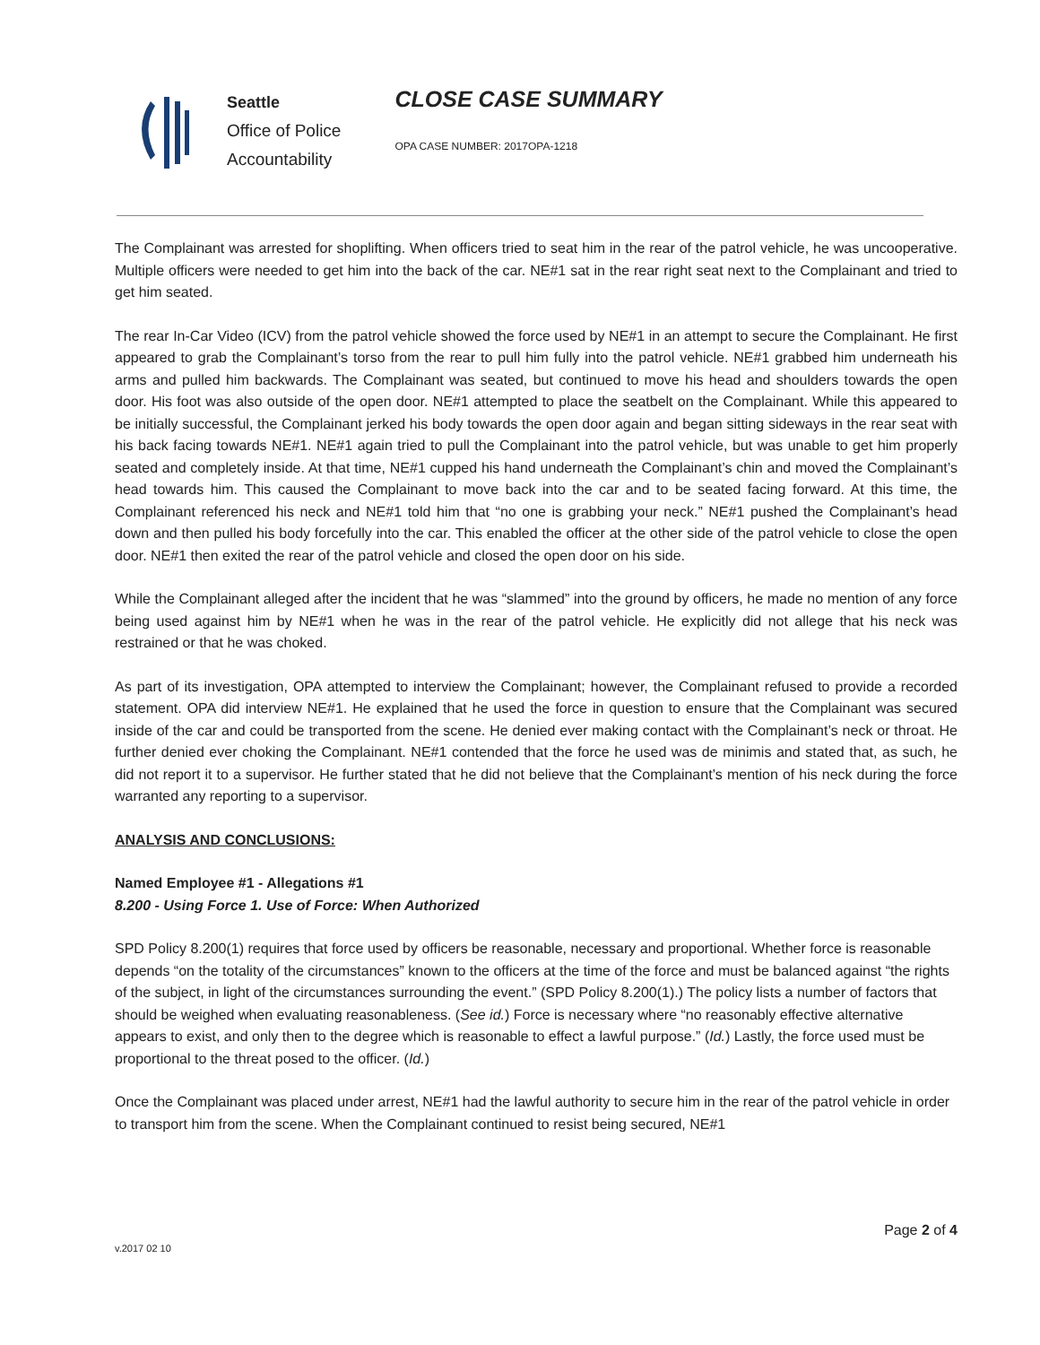Seattle
Office of Police
Accountability
CLOSE CASE SUMMARY
OPA CASE NUMBER: 2017OPA-1218
The Complainant was arrested for shoplifting. When officers tried to seat him in the rear of the patrol vehicle, he was uncooperative. Multiple officers were needed to get him into the back of the car. NE#1 sat in the rear right seat next to the Complainant and tried to get him seated.
The rear In-Car Video (ICV) from the patrol vehicle showed the force used by NE#1 in an attempt to secure the Complainant. He first appeared to grab the Complainant’s torso from the rear to pull him fully into the patrol vehicle. NE#1 grabbed him underneath his arms and pulled him backwards. The Complainant was seated, but continued to move his head and shoulders towards the open door. His foot was also outside of the open door. NE#1 attempted to place the seatbelt on the Complainant. While this appeared to be initially successful, the Complainant jerked his body towards the open door again and began sitting sideways in the rear seat with his back facing towards NE#1. NE#1 again tried to pull the Complainant into the patrol vehicle, but was unable to get him properly seated and completely inside. At that time, NE#1 cupped his hand underneath the Complainant’s chin and moved the Complainant’s head towards him. This caused the Complainant to move back into the car and to be seated facing forward. At this time, the Complainant referenced his neck and NE#1 told him that “no one is grabbing your neck.” NE#1 pushed the Complainant’s head down and then pulled his body forcefully into the car. This enabled the officer at the other side of the patrol vehicle to close the open door. NE#1 then exited the rear of the patrol vehicle and closed the open door on his side.
While the Complainant alleged after the incident that he was “slammed” into the ground by officers, he made no mention of any force being used against him by NE#1 when he was in the rear of the patrol vehicle. He explicitly did not allege that his neck was restrained or that he was choked.
As part of its investigation, OPA attempted to interview the Complainant; however, the Complainant refused to provide a recorded statement. OPA did interview NE#1. He explained that he used the force in question to ensure that the Complainant was secured inside of the car and could be transported from the scene. He denied ever making contact with the Complainant’s neck or throat. He further denied ever choking the Complainant. NE#1 contended that the force he used was de minimis and stated that, as such, he did not report it to a supervisor. He further stated that he did not believe that the Complainant’s mention of his neck during the force warranted any reporting to a supervisor.
ANALYSIS AND CONCLUSIONS:
Named Employee #1 - Allegations #1
8.200 - Using Force 1. Use of Force: When Authorized
SPD Policy 8.200(1) requires that force used by officers be reasonable, necessary and proportional. Whether force is reasonable depends “on the totality of the circumstances” known to the officers at the time of the force and must be balanced against “the rights of the subject, in light of the circumstances surrounding the event.” (SPD Policy 8.200(1).) The policy lists a number of factors that should be weighed when evaluating reasonableness. (See id.) Force is necessary where “no reasonably effective alternative appears to exist, and only then to the degree which is reasonable to effect a lawful purpose.” (Id.) Lastly, the force used must be proportional to the threat posed to the officer. (Id.)
Once the Complainant was placed under arrest, NE#1 had the lawful authority to secure him in the rear of the patrol vehicle in order to transport him from the scene. When the Complainant continued to resist being secured, NE#1
v.2017 02 10 Page 2 of 4